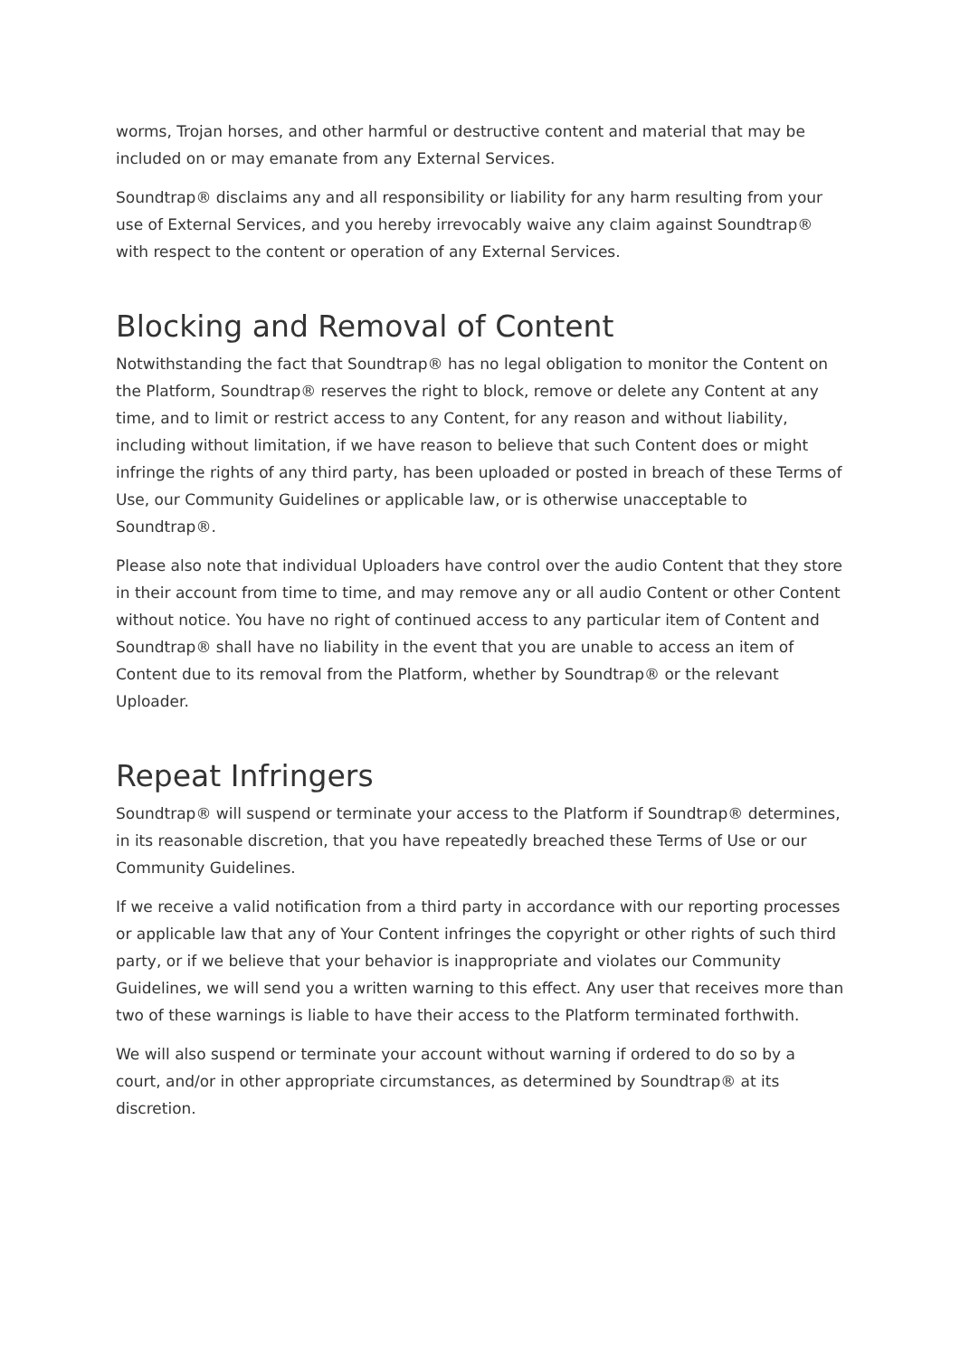worms, Trojan horses, and other harmful or destructive content and material that may be included on or may emanate from any External Services.
Soundtrap® disclaims any and all responsibility or liability for any harm resulting from your use of External Services, and you hereby irrevocably waive any claim against Soundtrap® with respect to the content or operation of any External Services.
Blocking and Removal of Content
Notwithstanding the fact that Soundtrap® has no legal obligation to monitor the Content on the Platform, Soundtrap® reserves the right to block, remove or delete any Content at any time, and to limit or restrict access to any Content, for any reason and without liability, including without limitation, if we have reason to believe that such Content does or might infringe the rights of any third party, has been uploaded or posted in breach of these Terms of Use, our Community Guidelines or applicable law, or is otherwise unacceptable to Soundtrap®.
Please also note that individual Uploaders have control over the audio Content that they store in their account from time to time, and may remove any or all audio Content or other Content without notice. You have no right of continued access to any particular item of Content and Soundtrap® shall have no liability in the event that you are unable to access an item of Content due to its removal from the Platform, whether by Soundtrap® or the relevant Uploader.
Repeat Infringers
Soundtrap® will suspend or terminate your access to the Platform if Soundtrap® determines, in its reasonable discretion, that you have repeatedly breached these Terms of Use or our Community Guidelines.
If we receive a valid notification from a third party in accordance with our reporting processes or applicable law that any of Your Content infringes the copyright or other rights of such third party, or if we believe that your behavior is inappropriate and violates our Community Guidelines, we will send you a written warning to this effect. Any user that receives more than two of these warnings is liable to have their access to the Platform terminated forthwith.
We will also suspend or terminate your account without warning if ordered to do so by a court, and/or in other appropriate circumstances, as determined by Soundtrap® at its discretion.